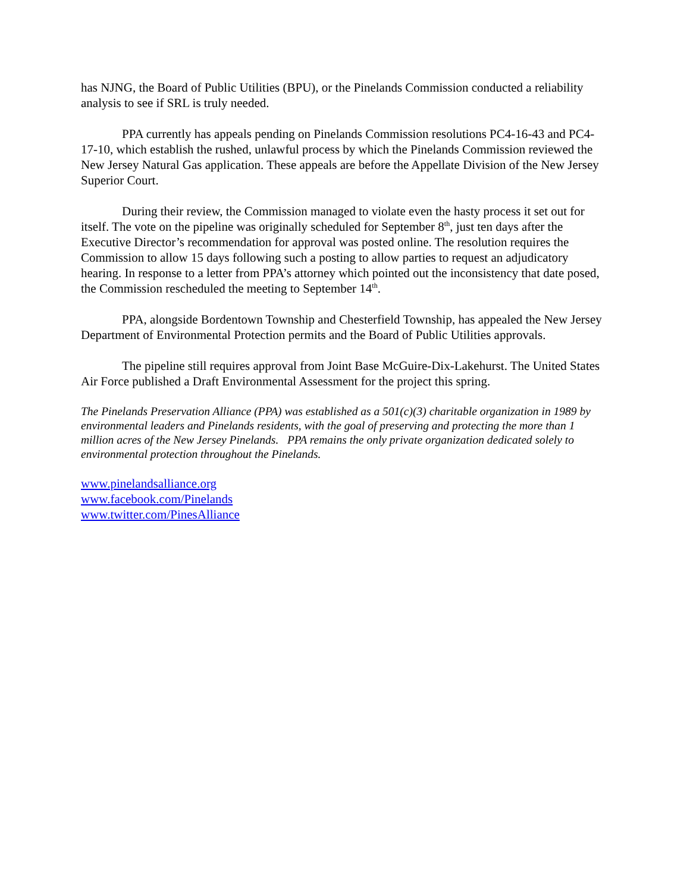has NJNG, the Board of Public Utilities (BPU), or the Pinelands Commission conducted a reliability analysis to see if SRL is truly needed.
PPA currently has appeals pending on Pinelands Commission resolutions PC4-16-43 and PC4-17-10, which establish the rushed, unlawful process by which the Pinelands Commission reviewed the New Jersey Natural Gas application. These appeals are before the Appellate Division of the New Jersey Superior Court.
During their review, the Commission managed to violate even the hasty process it set out for itself. The vote on the pipeline was originally scheduled for September 8<sup>th</sup>, just ten days after the Executive Director’s recommendation for approval was posted online. The resolution requires the Commission to allow 15 days following such a posting to allow parties to request an adjudicatory hearing. In response to a letter from PPA’s attorney which pointed out the inconsistency that date posed, the Commission rescheduled the meeting to September 14<sup>th</sup>.
PPA, alongside Bordentown Township and Chesterfield Township, has appealed the New Jersey Department of Environmental Protection permits and the Board of Public Utilities approvals.
The pipeline still requires approval from Joint Base McGuire-Dix-Lakehurst. The United States Air Force published a Draft Environmental Assessment for the project this spring.
The Pinelands Preservation Alliance (PPA) was established as a 501(c)(3) charitable organization in 1989 by environmental leaders and Pinelands residents, with the goal of preserving and protecting the more than 1 million acres of the New Jersey Pinelands. PPA remains the only private organization dedicated solely to environmental protection throughout the Pinelands.
www.pinelandsalliance.org
www.facebook.com/Pinelands
www.twitter.com/PinesAlliance